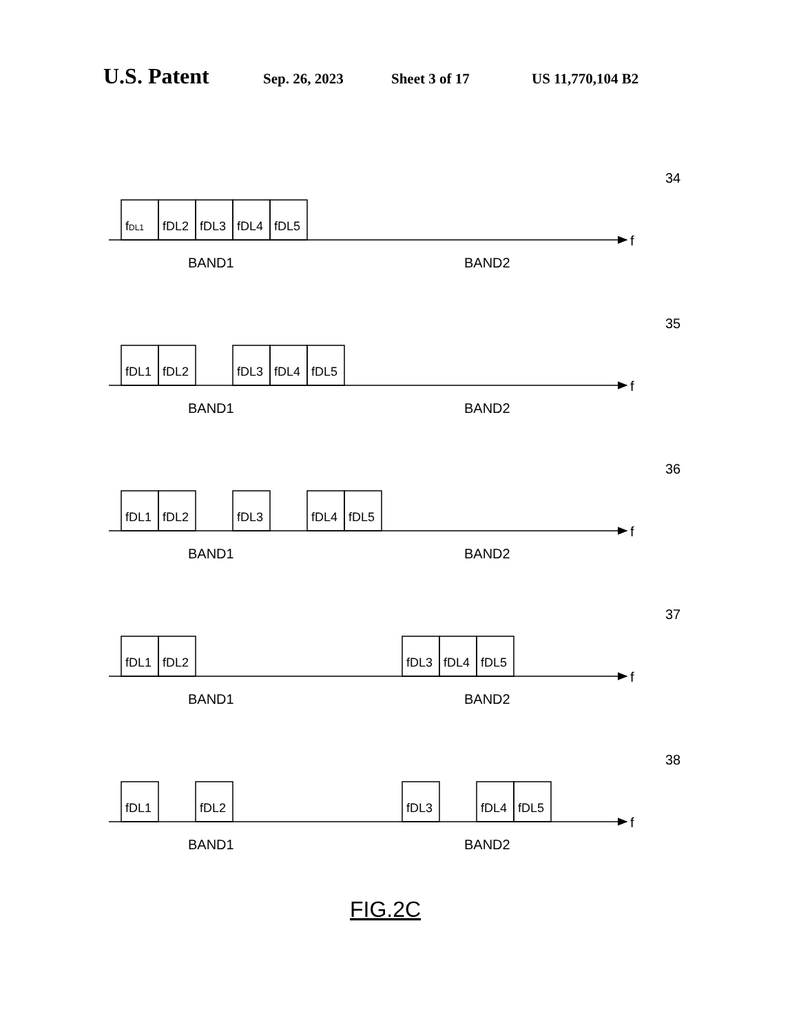U.S. Patent Sep. 26, 2023 Sheet 3 of 17 US 11,770,104 B2
f
BAND1
BAND2
34
f
BAND1
BAND2
35
f
BAND1
BAND2
36
f
BAND1
BAND2
37
f
BAND1
BAND2
38
FIG.2C
fDL1
fDL2
fDL3
fDL4
fDL5
fDL1
fDL2
fDL3
fDL4
fDL5
fDL1
fDL2
fDL3
fDL4
fDL5
fDL1
fDL2
fDL3
fDL4
fDL5
fDL1
fDL2
fDL3
fDL4
fDL5